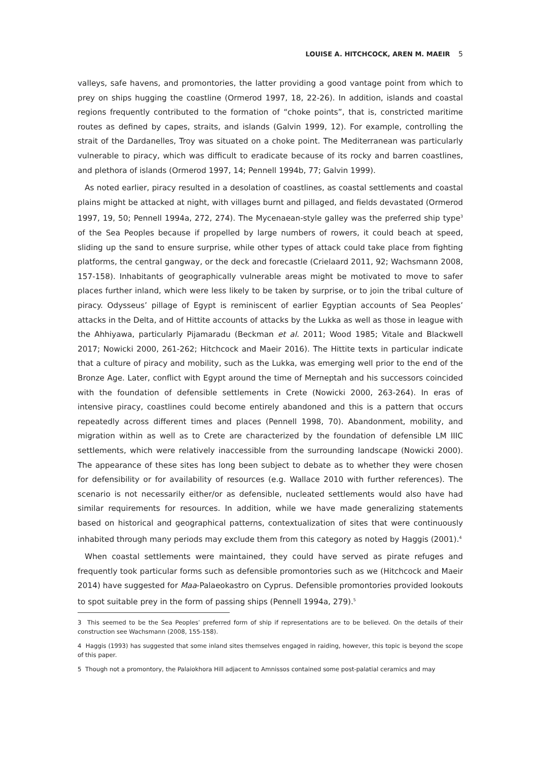LOUISE A. HITCHCOCK, AREN M. MAEIR 5
valleys, safe havens, and promontories, the latter providing a good vantage point from which to prey on ships hugging the coastline (Ormerod 1997, 18, 22-26). In addition, islands and coastal regions frequently contributed to the formation of “choke points”, that is, constricted maritime routes as defined by capes, straits, and islands (Galvin 1999, 12). For example, controlling the strait of the Dardanelles, Troy was situated on a choke point. The Mediterranean was particularly vulnerable to piracy, which was difficult to eradicate because of its rocky and barren coastlines, and plethora of islands (Ormerod 1997, 14; Pennell 1994b, 77; Galvin 1999).
As noted earlier, piracy resulted in a desolation of coastlines, as coastal settlements and coastal plains might be attacked at night, with villages burnt and pillaged, and fields devastated (Ormerod 1997, 19, 50; Pennell 1994a, 272, 274). The Mycenaean-style galley was the preferred ship type<sup>3</sup> of the Sea Peoples because if propelled by large numbers of rowers, it could beach at speed, sliding up the sand to ensure surprise, while other types of attack could take place from fighting platforms, the central gangway, or the deck and forecastle (Crielaard 2011, 92; Wachsmann 2008, 157-158). Inhabitants of geographically vulnerable areas might be motivated to move to safer places further inland, which were less likely to be taken by surprise, or to join the tribal culture of piracy. Odysseus’ pillage of Egypt is reminiscent of earlier Egyptian accounts of Sea Peoples’ attacks in the Delta, and of Hittite accounts of attacks by the Lukka as well as those in league with the Ahhiyawa, particularly Pijamaradu (Beckman et al. 2011; Wood 1985; Vitale and Blackwell 2017; Nowicki 2000, 261-262; Hitchcock and Maeir 2016). The Hittite texts in particular indicate that a culture of piracy and mobility, such as the Lukka, was emerging well prior to the end of the Bronze Age. Later, conflict with Egypt around the time of Merneptah and his successors coincided with the foundation of defensible settlements in Crete (Nowicki 2000, 263-264). In eras of intensive piracy, coastlines could become entirely abandoned and this is a pattern that occurs repeatedly across different times and places (Pennell 1998, 70). Abandonment, mobility, and migration within as well as to Crete are characterized by the foundation of defensible LM IIIC settlements, which were relatively inaccessible from the surrounding landscape (Nowicki 2000). The appearance of these sites has long been subject to debate as to whether they were chosen for defensibility or for availability of resources (e.g. Wallace 2010 with further references). The scenario is not necessarily either/or as defensible, nucleated settlements would also have had similar requirements for resources. In addition, while we have made generalizing statements based on historical and geographical patterns, contextualization of sites that were continuously inhabited through many periods may exclude them from this category as noted by Haggis (2001).<sup>4</sup>
When coastal settlements were maintained, they could have served as pirate refuges and frequently took particular forms such as defensible promontories such as we (Hitchcock and Maeir 2014) have suggested for Maa-Palaeokastro on Cyprus. Defensible promontories provided lookouts to spot suitable prey in the form of passing ships (Pennell 1994a, 279).<sup>5</sup>
3 This seemed to be the Sea Peoples’ preferred form of ship if representations are to be believed. On the details of their construction see Wachsmann (2008, 155-158).
4 Haggis (1993) has suggested that some inland sites themselves engaged in raiding, however, this topic is beyond the scope of this paper.
5 Though not a promontory, the Palaiokhora Hill adjacent to Amnissos contained some post-palatial ceramics and may